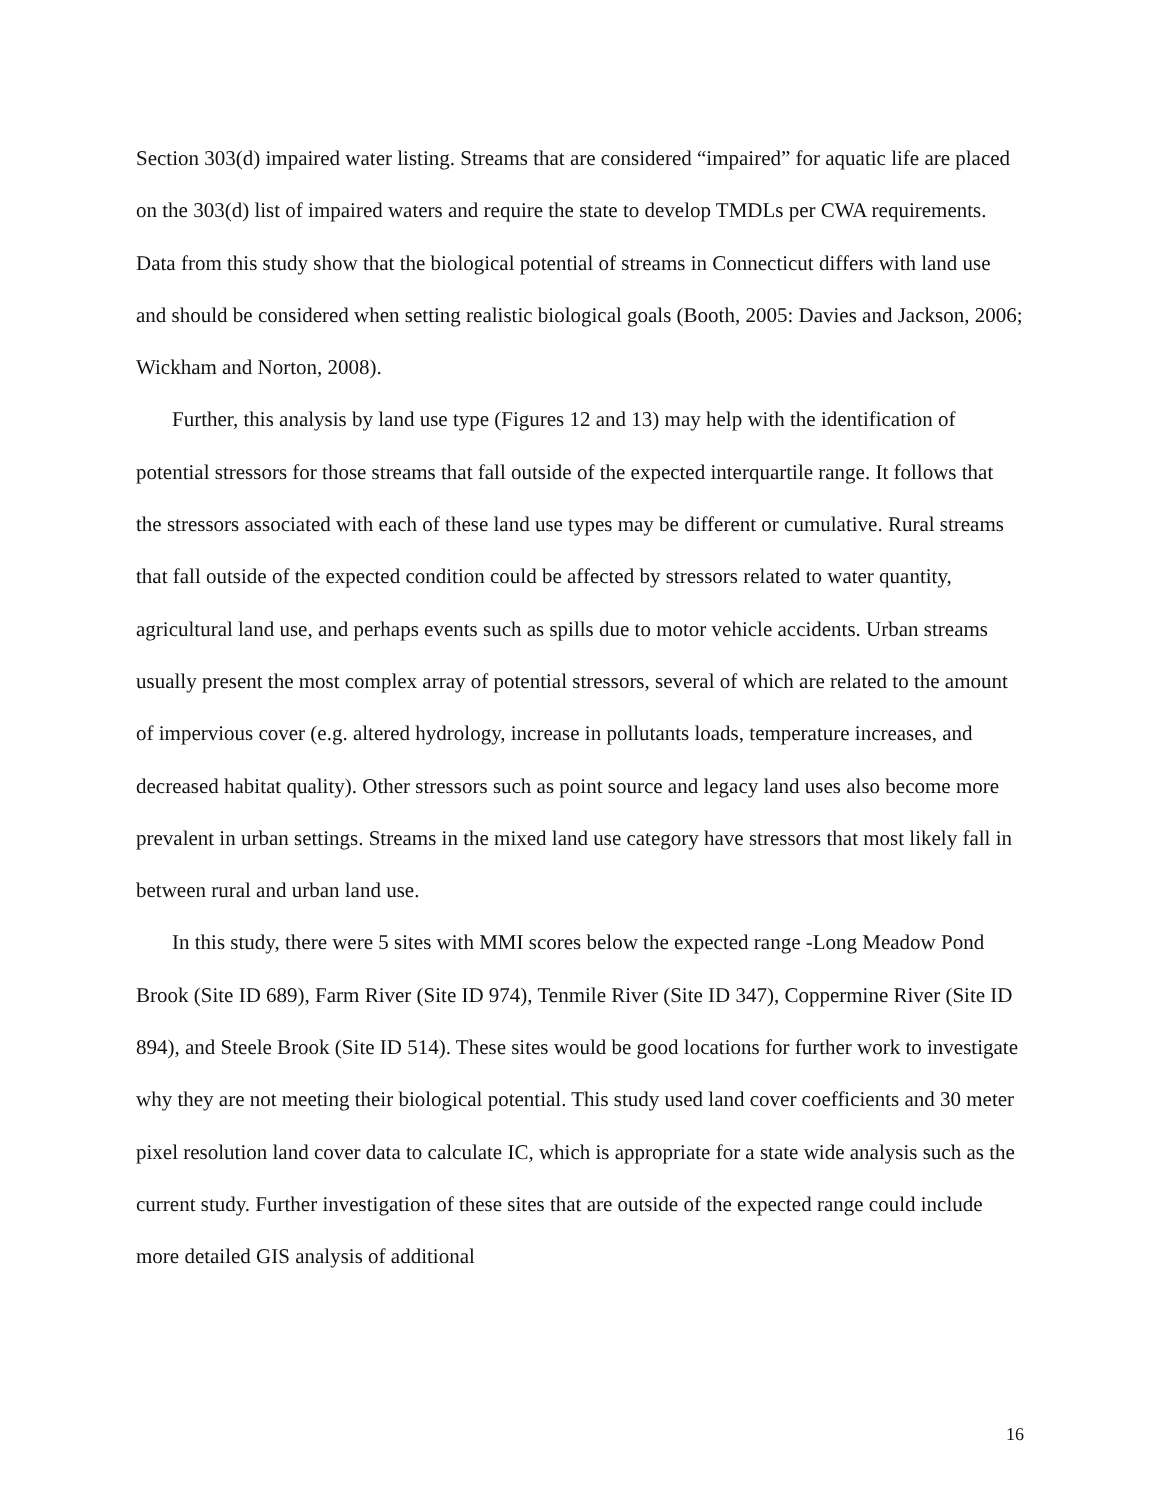Section 303(d) impaired water listing. Streams that are considered “impaired” for aquatic life are placed on the 303(d) list of impaired waters and require the state to develop TMDLs per CWA requirements. Data from this study show that the biological potential of streams in Connecticut differs with land use and should be considered when setting realistic biological goals (Booth, 2005: Davies and Jackson, 2006; Wickham and Norton, 2008).
Further, this analysis by land use type (Figures 12 and 13) may help with the identification of potential stressors for those streams that fall outside of the expected interquartile range. It follows that the stressors associated with each of these land use types may be different or cumulative. Rural streams that fall outside of the expected condition could be affected by stressors related to water quantity, agricultural land use, and perhaps events such as spills due to motor vehicle accidents. Urban streams usually present the most complex array of potential stressors, several of which are related to the amount of impervious cover (e.g. altered hydrology, increase in pollutants loads, temperature increases, and decreased habitat quality). Other stressors such as point source and legacy land uses also become more prevalent in urban settings. Streams in the mixed land use category have stressors that most likely fall in between rural and urban land use.
In this study, there were 5 sites with MMI scores below the expected range -Long Meadow Pond Brook (Site ID 689), Farm River (Site ID 974), Tenmile River (Site ID 347), Coppermine River (Site ID 894), and Steele Brook (Site ID 514). These sites would be good locations for further work to investigate why they are not meeting their biological potential. This study used land cover coefficients and 30 meter pixel resolution land cover data to calculate IC, which is appropriate for a state wide analysis such as the current study. Further investigation of these sites that are outside of the expected range could include more detailed GIS analysis of additional
16